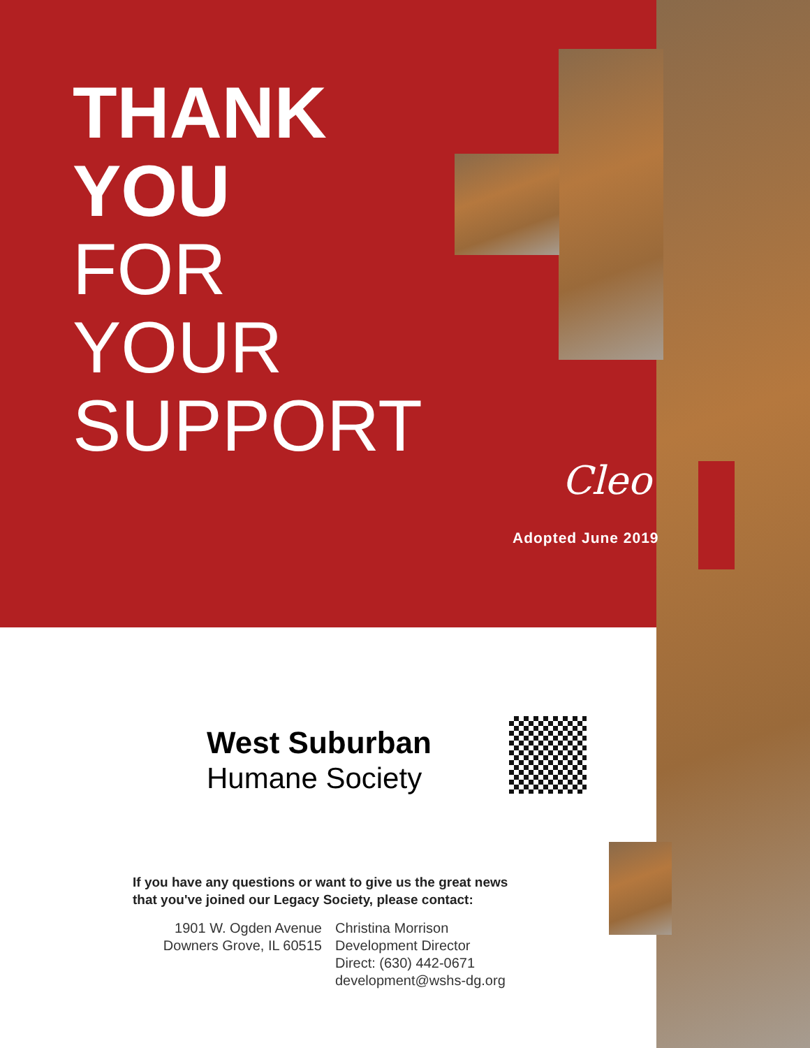THANK
YOU
FOR
YOUR
SUPPORT
Cleo
Adopted June 2019
West Suburban
Humane Society
If you have any questions or want to give us the great news
that you've joined our Legacy Society, please contact:
1901 W. Ogden Avenue
Downers Grove, IL 60515
Christina Morrison
Development Director
Direct: (630) 442-0671
development@wshs-dg.org